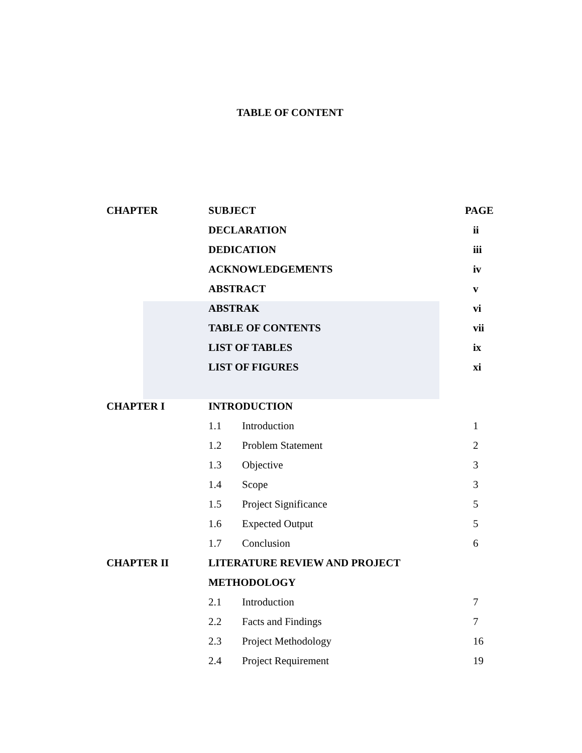TABLE OF CONTENT
| CHAPTER | SUBJECT | | PAGE |
| --- | --- | --- | --- |
| | DECLARATION | | ii |
| | DEDICATION | | iii |
| | ACKNOWLEDGEMENTS | | iv |
| | ABSTRACT | | v |
| | ABSTRAK | | vi |
| | TABLE OF CONTENTS | | vii |
| | LIST OF TABLES | | ix |
| | LIST OF FIGURES | | xi |
| CHAPTER I | INTRODUCTION | | |
| | 1.1 | Introduction | 1 |
| | 1.2 | Problem Statement | 2 |
| | 1.3 | Objective | 3 |
| | 1.4 | Scope | 3 |
| | 1.5 | Project Significance | 5 |
| | 1.6 | Expected Output | 5 |
| | 1.7 | Conclusion | 6 |
| CHAPTER II | LITERATURE REVIEW AND PROJECT | | |
| | METHODOLOGY | | |
| | 2.1 | Introduction | 7 |
| | 2.2 | Facts and Findings | 7 |
| | 2.3 | Project Methodology | 16 |
| | 2.4 | Project Requirement | 19 |